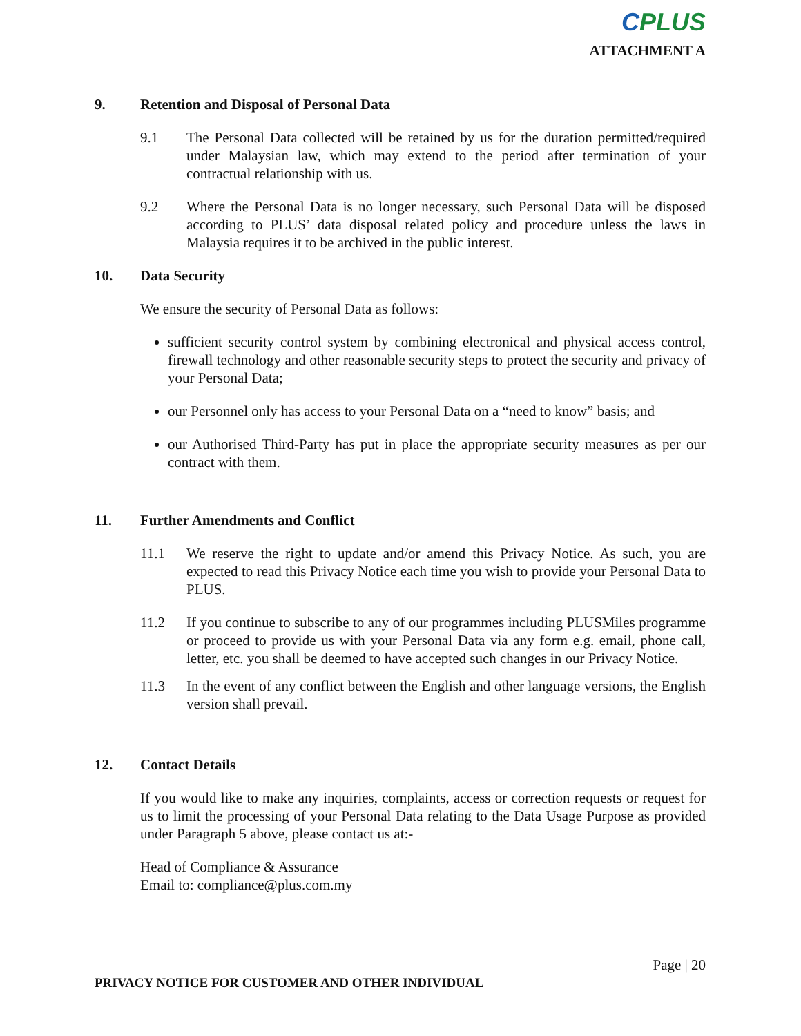CPLUS
ATTACHMENT A
9. Retention and Disposal of Personal Data
9.1 The Personal Data collected will be retained by us for the duration permitted/required under Malaysian law, which may extend to the period after termination of your contractual relationship with us.
9.2 Where the Personal Data is no longer necessary, such Personal Data will be disposed according to PLUS’ data disposal related policy and procedure unless the laws in Malaysia requires it to be archived in the public interest.
10. Data Security
We ensure the security of Personal Data as follows:
sufficient security control system by combining electronical and physical access control, firewall technology and other reasonable security steps to protect the security and privacy of your Personal Data;
our Personnel only has access to your Personal Data on a “need to know” basis; and
our Authorised Third-Party has put in place the appropriate security measures as per our contract with them.
11. Further Amendments and Conflict
11.1 We reserve the right to update and/or amend this Privacy Notice. As such, you are expected to read this Privacy Notice each time you wish to provide your Personal Data to PLUS.
11.2 If you continue to subscribe to any of our programmes including PLUSMiles programme or proceed to provide us with your Personal Data via any form e.g. email, phone call, letter, etc. you shall be deemed to have accepted such changes in our Privacy Notice.
11.3 In the event of any conflict between the English and other language versions, the English version shall prevail.
12. Contact Details
If you would like to make any inquiries, complaints, access or correction requests or request for us to limit the processing of your Personal Data relating to the Data Usage Purpose as provided under Paragraph 5 above, please contact us at:-
Head of Compliance & Assurance
Email to: compliance@plus.com.my
Page | 20
PRIVACY NOTICE FOR CUSTOMER AND OTHER INDIVIDUAL